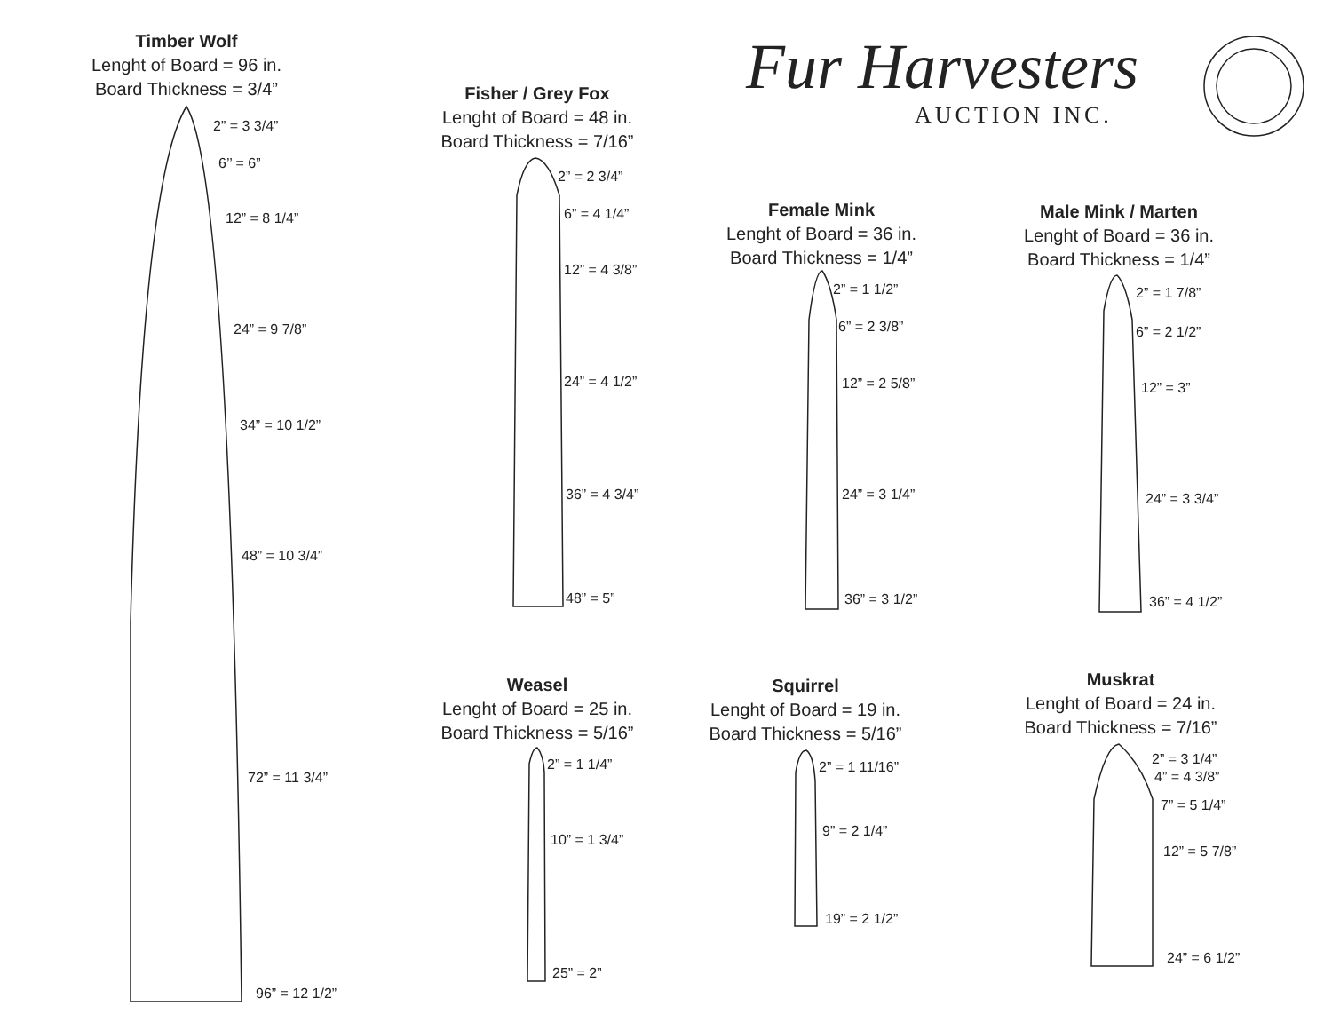Fur Harvesters
AUCTION INC.
Timber Wolf
Lenght of Board = 96 in.
Board Thickness = 3/4”
2” = 3 3/4”
6’’ = 6”
12” = 8 1/4”
24” = 9 7/8”
34” = 10 1/2”
48” = 10 3/4”
72” = 11 3/4”
96” = 12 1/2”
Fisher / Grey Fox
Lenght of Board = 48 in.
Board Thickness = 7/16”
2” = 2 3/4”
6” = 4 1/4”
12” = 4 3/8”
24” = 4 1/2”
36” = 4 3/4”
48” = 5”
Female Mink
Lenght of Board = 36 in.
Board Thickness = 1/4”
2” = 1 1/2”
6” = 2 3/8”
12” = 2 5/8”
24” = 3 1/4”
36” = 3 1/2”
Male Mink / Marten
Lenght of Board = 36 in.
Board Thickness = 1/4”
2” = 1 7/8”
6” = 2 1/2”
12” = 3”
24” = 3 3/4”
36” = 4 1/2”
Weasel
Lenght of Board = 25 in.
Board Thickness = 5/16”
2” = 1 1/4”
10” = 1 3/4”
25” = 2”
Squirrel
Lenght of Board = 19 in.
Board Thickness = 5/16”
2” = 1 11/16”
9” = 2 1/4”
19” = 2 1/2”
Muskrat
Lenght of Board = 24 in.
Board Thickness = 7/16”
2” = 3 1/4”
4” = 4 3/8”
7” = 5 1/4”
12” = 5 7/8”
24” = 6 1/2”